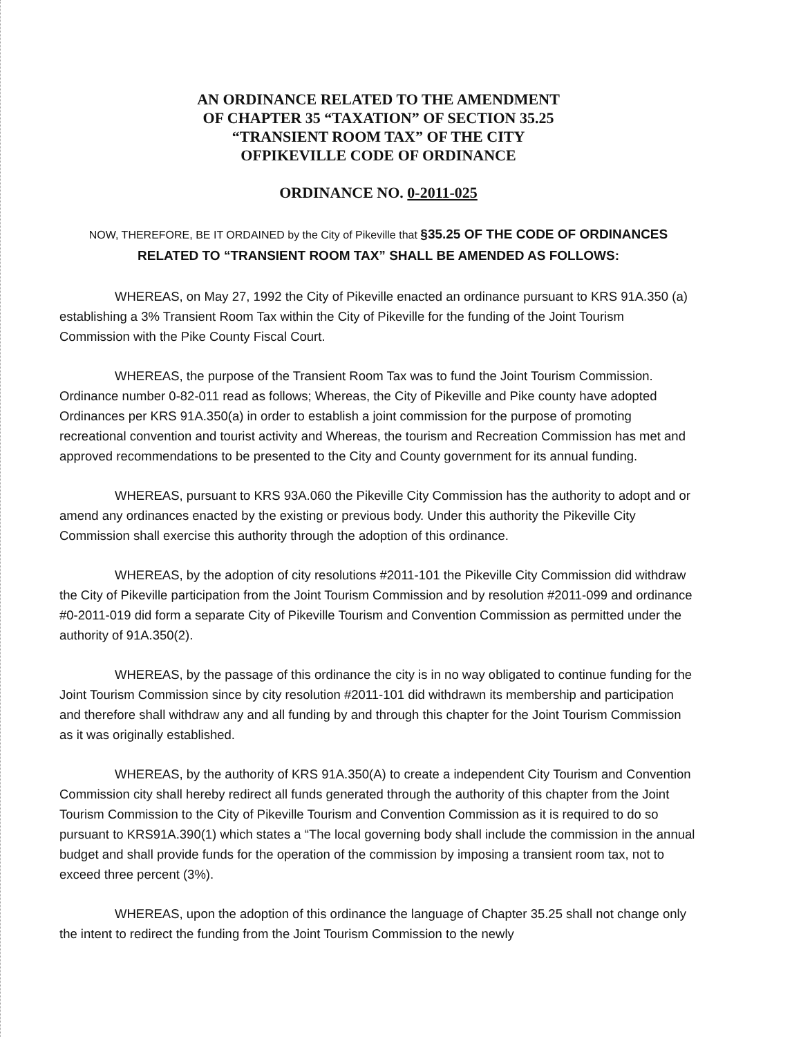AN ORDINANCE RELATED TO THE AMENDMENT
OF CHAPTER 35 “TAXATION” OF SECTION 35.25
“TRANSIENT ROOM TAX” OF THE CITY
OFPIKEVILLE CODE OF ORDINANCE
ORDINANCE NO. 0-2011-025
NOW, THEREFORE, BE IT ORDAINED by the City of Pikeville that §35.25 OF THE CODE OF ORDINANCES RELATED TO “TRANSIENT ROOM TAX” SHALL BE AMENDED AS FOLLOWS:
WHEREAS, on May 27, 1992 the City of Pikeville enacted an ordinance pursuant to KRS 91A.350 (a) establishing a 3% Transient Room Tax within the City of Pikeville for the funding of the Joint Tourism Commission with the Pike County Fiscal Court.
WHEREAS, the purpose of the Transient Room Tax was to fund the Joint Tourism Commission. Ordinance number 0-82-011 read as follows; Whereas, the City of Pikeville and Pike county have adopted Ordinances per KRS 91A.350(a) in order to establish a joint commission for the purpose of promoting recreational convention and tourist activity and Whereas, the tourism and Recreation Commission has met and approved recommendations to be presented to the City and County government for its annual funding.
WHEREAS, pursuant to KRS 93A.060 the Pikeville City Commission has the authority to adopt and or amend any ordinances enacted by the existing or previous body. Under this authority the Pikeville City Commission shall exercise this authority through the adoption of this ordinance.
WHEREAS, by the adoption of city resolutions #2011-101 the Pikeville City Commission did withdraw the City of Pikeville participation from the Joint Tourism Commission and by resolution #2011-099 and ordinance #0-2011-019 did form a separate City of Pikeville Tourism and Convention Commission as permitted under the authority of 91A.350(2).
WHEREAS, by the passage of this ordinance the city is in no way obligated to continue funding for the Joint Tourism Commission since by city resolution #2011-101 did withdrawn its membership and participation and therefore shall withdraw any and all funding by and through this chapter for the Joint Tourism Commission as it was originally established.
WHEREAS, by the authority of KRS 91A.350(A) to create a independent City Tourism and Convention Commission city shall hereby redirect all funds generated through the authority of this chapter from the Joint Tourism Commission to the City of Pikeville Tourism and Convention Commission as it is required to do so pursuant to KRS91A.390(1) which states a “The local governing body shall include the commission in the annual budget and shall provide funds for the operation of the commission by imposing a transient room tax, not to exceed three percent (3%).
WHEREAS, upon the adoption of this ordinance the language of Chapter 35.25 shall not change only the intent to redirect the funding from the Joint Tourism Commission to the newly